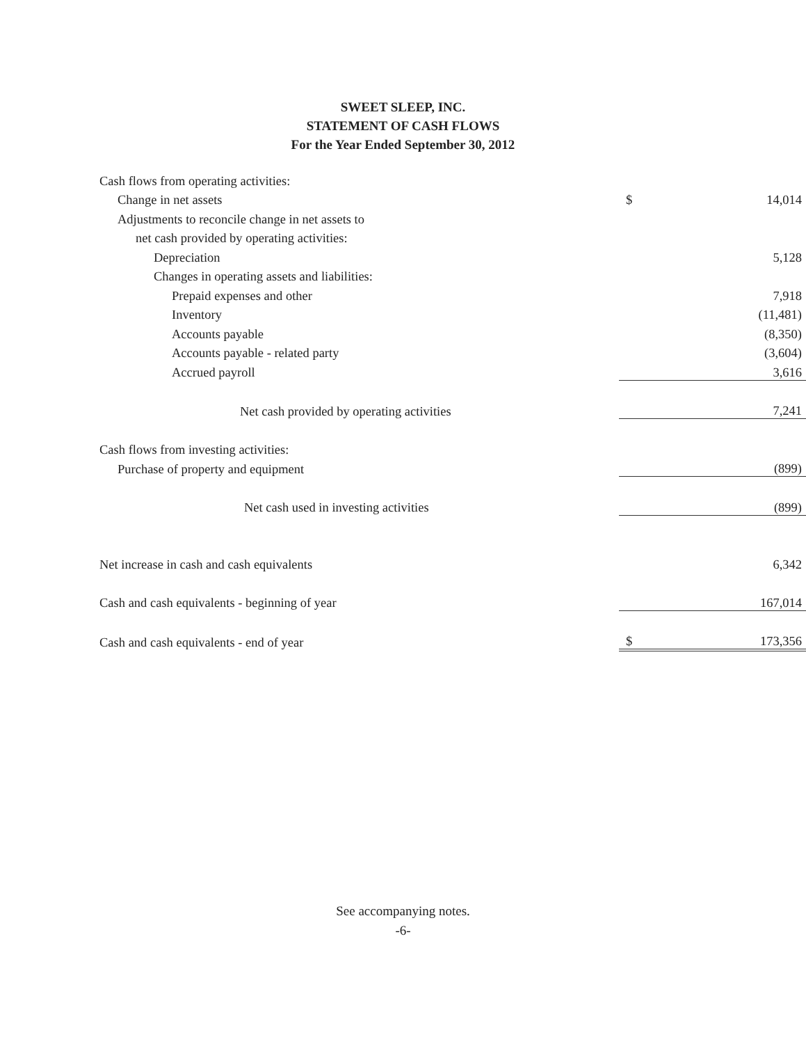SWEET SLEEP, INC.
STATEMENT OF CASH FLOWS
For the Year Ended September 30, 2012
| Cash flows from operating activities: | | |
| Change in net assets | $ | 14,014 |
| Adjustments to reconcile change in net assets to | | |
| net cash provided by operating activities: | | |
| Depreciation | | 5,128 |
| Changes in operating assets and liabilities: | | |
| Prepaid expenses and other | | 7,918 |
| Inventory | | (11,481) |
| Accounts payable | | (8,350) |
| Accounts payable - related party | | (3,604) |
| Accrued payroll | | 3,616 |
| Net cash provided by operating activities | | 7,241 |
| Cash flows from investing activities: | | |
| Purchase of property and equipment | | (899) |
| Net cash used in investing activities | | (899) |
| Net increase in cash and cash equivalents | | 6,342 |
| Cash and cash equivalents - beginning of year | | 167,014 |
| Cash and cash equivalents - end of year | $ | 173,356 |
See accompanying notes.
-6-